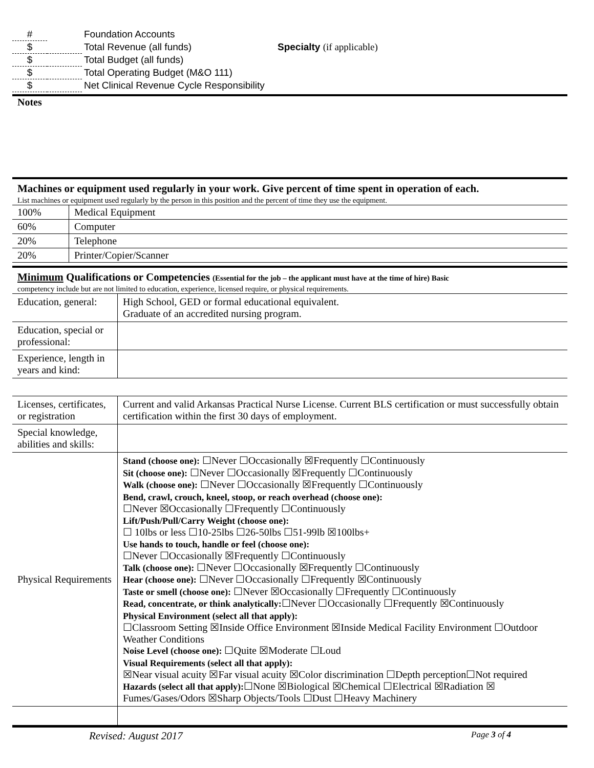| # | | Foundation Accounts | |
| $ | | Total Revenue (all funds) | Specialty (if applicable) |
| $ | | Total Budget (all funds) | |
| $ | | Total Operating Budget (M&O 111) | |
| $ | | Net Clinical Revenue Cycle Responsibility | |
Notes
Machines or equipment used regularly in your work. Give percent of time spent in operation of each.
List machines or equipment used regularly by the person in this position and the percent of time they use the equipment.
| 100% | Medical Equipment |
| 60% | Computer |
| 20% | Telephone |
| 20% | Printer/Copier/Scanner |
Minimum Qualifications or Competencies (Essential for the job – the applicant must have at the time of hire) Basic
competency include but are not limited to education, experience, licensed require, or physical requirements.
| Education, general: | High School, GED or formal educational equivalent. Graduate of an accredited nursing program. |
| Education, special or professional: | |
| Experience, length in years and kind: | |
| Licenses, certificates, or registration | Current and valid Arkansas Practical Nurse License. Current BLS certification or must successfully obtain certification within the first 30 days of employment. |
| Special knowledge, abilities and skills: | |
| Physical Requirements | Stand (choose one): ☐Never ☐Occasionally ☒Frequently ☐Continuously Sit (choose one): ☐Never ☐Occasionally ☒Frequently ☐Continuously Walk (choose one): ☐Never ☐Occasionally ☒Frequently ☐Continuously Bend, crawl, crouch, kneel, stoop, or reach overhead (choose one): ☐Never ☒Occasionally ☐Frequently ☐Continuously Lift/Push/Pull/Carry Weight (choose one): ☐ 10lbs or less ☐10-25lbs ☐26-50lbs ☐51-99lb ☒100lbs+ Use hands to touch, handle or feel (choose one): ☐Never ☐Occasionally ☒Frequently ☐Continuously Talk (choose one): ☐Never ☐Occasionally ☒Frequently ☐Continuously Hear (choose one): ☐Never ☐Occasionally ☐Frequently ☒Continuously Taste or smell (choose one): ☐Never ☒Occasionally ☐Frequently ☐Continuously Read, concentrate, or think analytically: ☐Never ☐Occasionally ☐Frequently ☒Continuously Physical Environment (select all that apply): ☐Classroom Setting ☒Inside Office Environment ☒Inside Medical Facility Environment ☐Outdoor Weather Conditions Noise Level (choose one): ☐Quite ☒Moderate ☐Loud Visual Requirements (select all that apply): ☒Near visual acuity ☒Far visual acuity ☒Color discrimination ☐Depth perception☐Not required Hazards (select all that apply): ☐None ☒Biological ☒Chemical ☐Electrical ☒Radiation ☒ Fumes/Gases/Odors ☒Sharp Objects/Tools ☐Dust ☐Heavy Machinery |
Revised: August 2017 Page 3 of 4